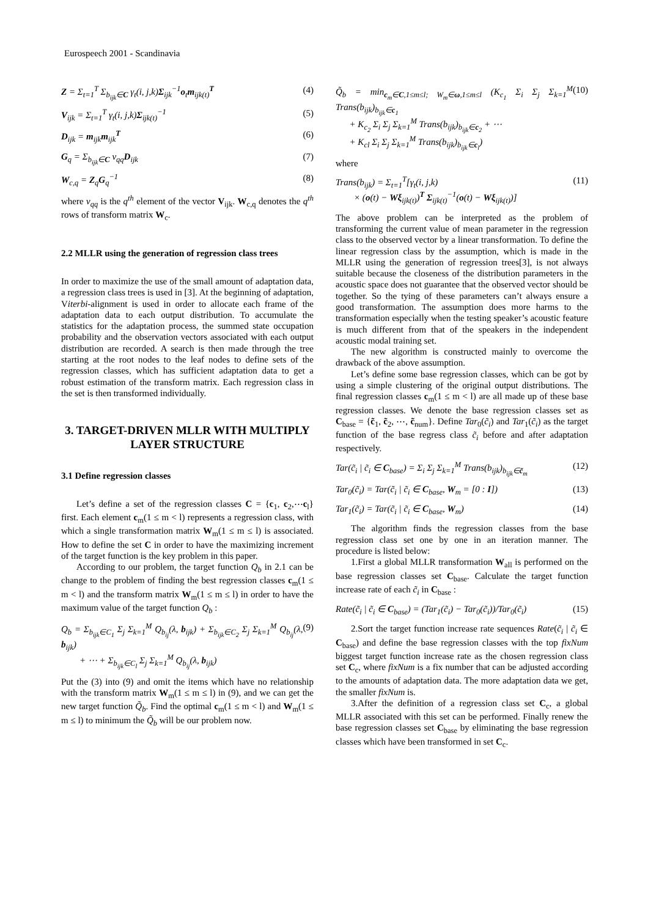Eurospeech 2001 - Scandinavia
Z = Σ<sub>t=1</sub><sup>T</sup> Σ<sub>b<sub>ijk</sub>∈C</sub> γ<sub>t</sub>(i, j,k)Σ<sub>ijk</sub><sup>−1</sup>o<sub>t</sub>m<sub>ijk(t)</sub><sup>T</sup> (4)
V<sub>ijk</sub> = Σ<sub>t=1</sub><sup>T</sup> γ<sub>t</sub>(i, j,k)Σ<sub>ijk(t)</sub><sup>−1</sup> (5)
D<sub>ijk</sub> = m<sub>ijk</sub>m<sub>ijk</sub><sup>T</sup> (6)
G<sub>q</sub> = Σ<sub>b<sub>ijk</sub>∈C</sub> v<sub>qq</sub>D<sub>ijk</sub> (7)
W<sub>c,q</sub> = Z<sub>q</sub>G<sub>q</sub><sup>−1</sup> (8)
where v<sub>qq</sub> is the q<sup>th</sup> element of the vector V<sub>ijk</sub>. W<sub>c,q</sub> denotes the q<sup>th</sup> rows of transform matrix W<sub>c</sub>.
2.2 MLLR using the generation of regression class trees
In order to maximize the use of the small amount of adaptation data, a regression class trees is used in [3]. At the beginning of adaptation, Viterbi-alignment is used in order to allocate each frame of the adaptation data to each output distribution. To accumulate the statistics for the adaptation process, the summed state occupation probability and the observation vectors associated with each output distribution are recorded. A search is then made through the tree starting at the root nodes to the leaf nodes to define sets of the regression classes, which has sufficient adaptation data to get a robust estimation of the transform matrix. Each regression class in the set is then transformed individually.
3. TARGET-DRIVEN MLLR WITH MULTIPLY LAYER STRUCTURE
3.1 Define regression classes
Let’s define a set of the regression classes C = {c<sub>1</sub>, c<sub>2</sub>,⋯c<sub>l</sub>} first. Each element c<sub>m</sub>(1 ≤ m < l) represents a regression class, with which a single transformation matrix W<sub>m</sub>(1 ≤ m ≤ l) is associated. How to define the set C in order to have the maximizing increment of the target function is the key problem in this paper.
According to our problem, the target function Q<sub>b</sub> in 2.1 can be change to the problem of finding the best regression classes c<sub>m</sub>(1 ≤ m < l) and the transform matrix W<sub>m</sub>(1 ≤ m ≤ l) in order to have the maximum value of the target function Q<sub>b</sub> :
Q<sub>b</sub> = Σ<sub>b<sub>ijk</sub>∈C<sub>1</sub></sub> Σ<sub>j</sub> Σ<sub>k=1</sub><sup>M</sup> Q<sub>b<sub>ij</sub></sub>(λ, b<sub>ijk</sub>) + Σ<sub>b<sub>ijk</sub>∈C<sub>2</sub></sub> Σ<sub>j</sub> Σ<sub>k=1</sub><sup>M</sup> Q<sub>b<sub>ij</sub></sub>(λ, b<sub>ijk</sub>)
+ ⋯ + Σ<sub>b<sub>ijk</sub>∈C<sub>l</sub></sub> Σ<sub>j</sub> Σ<sub>k=1</sub><sup>M</sup> Q<sub>b<sub>ij</sub></sub>(λ, b<sub>ijk</sub>) (9)
Put the (3) into (9) and omit the items which have no relationship with the transform matrix W<sub>m</sub>(1 ≤ m ≤ l) in (9), and we can get the new target function Q̃<sub>b</sub>. Find the optimal c<sub>m</sub>(1 ≤ m < l) and W<sub>m</sub>(1 ≤ m ≤ l) to minimum the Q̃<sub>b</sub> will be our problem now.
Q̃<sub>b</sub> = min<sub>c<sub>m</sub>∈C,1≤m≤l; W<sub>m</sub>∈ω,1≤m≤l</sub> (K<sub>c<sub>1</sub></sub> Σ<sub>i</sub> Σ<sub>j</sub> Σ<sub>k=1</sub><sup>M</sup> Trans(b<sub>ijk</sub>)<sub>b<sub>ijk</sub>∈c<sub>1</sub></sub>
+ K<sub>c<sub>2</sub></sub> Σ<sub>i</sub> Σ<sub>j</sub> Σ<sub>k=1</sub><sup>M</sup> Trans(b<sub>ijk</sub>)<sub>b<sub>ijk</sub>∈c<sub>2</sub></sub> + ⋯
+ K<sub>cl</sub> Σ<sub>i</sub> Σ<sub>j</sub> Σ<sub>k=1</sub><sup>M</sup> Trans(b<sub>ijk</sub>)<sub>b<sub>ijk</sub>∈c<sub>l</sub></sub>) (10)
where
Trans(b<sub>ijk</sub>) = Σ<sub>t=1</sub><sup>T</sup>[γ<sub>t</sub>(i, j,k)
× (o(t) − Wξ<sub>ijk(t)</sub>)<sup>T</sup> Σ<sub>ijk(t)</sub><sup>−1</sup>(o(t) − Wξ<sub>ijk(t)</sub>)] (11)
The above problem can be interpreted as the problem of transforming the current value of mean parameter in the regression class to the observed vector by a linear transformation. To define the linear regression class by the assumption, which is made in the MLLR using the generation of regression trees[3], is not always suitable because the closeness of the distribution parameters in the acoustic space does not guarantee that the observed vector should be together. So the tying of these parameters can’t always ensure a good transformation. The assumption does more harms to the transformation especially when the testing speaker’s acoustic feature is much different from that of the speakers in the independent acoustic modal training set.
The new algorithm is constructed mainly to overcome the drawback of the above assumption.
Let’s define some base regression classes, which can be got by using a simple clustering of the original output distributions. The final regression classes c<sub>m</sub>(1 ≤ m < l) are all made up of these base regression classes. We denote the base regression classes set as C<sub>base</sub> = {c̃<sub>1</sub>, c̃<sub>2</sub>, ⋯, c̃<sub>num</sub>}. Define Tar<sub>0</sub>(c̃<sub>i</sub>) and Tar<sub>1</sub>(c̃<sub>i</sub>) as the target function of the base regress class c̃<sub>i</sub> before and after adaptation respectively.
Tar(c̃<sub>i</sub> | c̃<sub>i</sub> ∈ C<sub>base</sub>) = Σ<sub>i</sub> Σ<sub>j</sub> Σ<sub>k=1</sub><sup>M</sup> Trans(b<sub>ijk</sub>)<sub>b<sub>ijk</sub>∈c̃<sub>m</sub></sub> (12)
Tar<sub>0</sub>(c̃<sub>i</sub>) = Tar(c̃<sub>i</sub> | c̃<sub>i</sub> ∈ C<sub>base</sub>, W<sub>m</sub> = [0 : I]) (13)
Tar<sub>1</sub>(c̃<sub>i</sub>) = Tar(c̃<sub>i</sub> | c̃<sub>i</sub> ∈ C<sub>base</sub>, W<sub>m</sub>) (14)
The algorithm finds the regression classes from the base regression class set one by one in an iteration manner. The procedure is listed below:
1.First a global MLLR transformation W<sub>all</sub> is performed on the base regression classes set C<sub>base</sub>. Calculate the target function increase rate of each c̃<sub>i</sub> in C<sub>base</sub> :
Rate(c̃<sub>i</sub> | c̃<sub>i</sub> ∈ C<sub>base</sub>) = (Tar<sub>1</sub>(c̃<sub>i</sub>) − Tar<sub>0</sub>(c̃<sub>i</sub>))/Tar<sub>0</sub>(c̃<sub>i</sub>) (15)
2.Sort the target function increase rate sequences Rate(c̃<sub>i</sub> | c̃<sub>i</sub> ∈ C<sub>base</sub>) and define the base regression classes with the top fixNum biggest target function increase rate as the chosen regression class set C<sub>c</sub>, where fixNum is a fix number that can be adjusted according to the amounts of adaptation data. The more adaptation data we get, the smaller fixNum is.
3.After the definition of a regression class set C<sub>c</sub>, a global MLLR associated with this set can be performed. Finally renew the base regression classes set C<sub>base</sub> by eliminating the base regression classes which have been transformed in set C<sub>c</sub>.